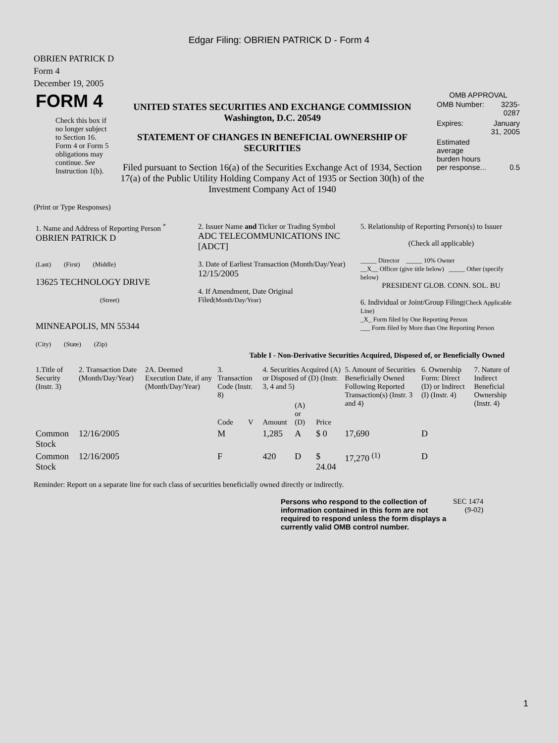Edgar Filing: OBRIEN PATRICK D - Form 4
OBRIEN PATRICK D
Form 4
December 19, 2005
| FORM 4 Check this box if no longer subject to Section 16. Form 4 or Form 5 obligations may continue. See Instruction 1(b). | UNITED STATES SECURITIES AND EXCHANGE COMMISSION Washington, D.C. 20549 STATEMENT OF CHANGES IN BENEFICIAL OWNERSHIP OF SECURITIES Filed pursuant to Section 16(a) of the Securities Exchange Act of 1934, Section 17(a) of the Public Utility Holding Company Act of 1935 or Section 30(h) of the Investment Company Act of 1940 | OMB APPROVAL / OMB Number: / 3235-0287 / / Expires: / January 31, 2005 / / Estimated average burden hours per response... / 0.5 / |
(Print or Type Responses)
| 1. Name and Address of Reporting Person <sup>*</sup> OBRIEN PATRICK D (Last) (First) (Middle) 13625 TECHNOLOGY DRIVE (Street) MINNEAPOLIS, MN 55344 (City) (State) (Zip) | 2. Issuer Name and Ticker or Trading Symbol ADC TELECOMMUNICATIONS INC [ADCT] 3. Date of Earliest Transaction (Month/Day/Year) 12/15/2005 4. If Amendment, Date Original Filed (Month/Day/Year) | 5. Relationship of Reporting Person(s) to Issuer (Check all applicable) _____ Director _____ 10% Owner __X__ Officer (give title below) _____ Other (specify below) PRESIDENT GLOB. CONN. SOL. BU 6. Individual or Joint/Group Filing (Check Applicable Line) _X_ Form filed by One Reporting Person ___ Form filed by More than One Reporting Person |
Table I - Non-Derivative Securities Acquired, Disposed of, or Beneficially Owned
| 1.Title of Security (Instr. 3) | 2. Transaction Date (Month/Day/Year) | 2A. Deemed Execution Date, if any (Month/Day/Year) | 3. Transaction Code (Instr. 8) | | 4. Securities Acquired (A) or Disposed of (D) (Instr. 3, 4 and 5) | | | 5. Amount of Securities Beneficially Owned Following Reported Transaction(s) (Instr. 3 and 4) | 6. Ownership Form: Direct (D) or Indirect (I) (Instr. 4) | 7. Nature of Indirect Beneficial Ownership (Instr. 4) |
| --- | --- | --- | --- | --- | --- | --- | --- | --- | --- | --- |
| | | | Code | V | Amount | (A) or (D) | Price | | | |
| Common Stock | 12/16/2005 | | M | | 1,285 | A | $ 0 | 17,690 | D | |
| Common Stock | 12/16/2005 | | F | | 420 | D | $ 24.04 | 17,270 <sup>(1)</sup> | D | |
Reminder: Report on a separate line for each class of securities beneficially owned directly or indirectly.
| Persons who respond to the collection of information contained in this form are not required to respond unless the form displays a currently valid OMB control number. | SEC 1474 (9-02) |
1